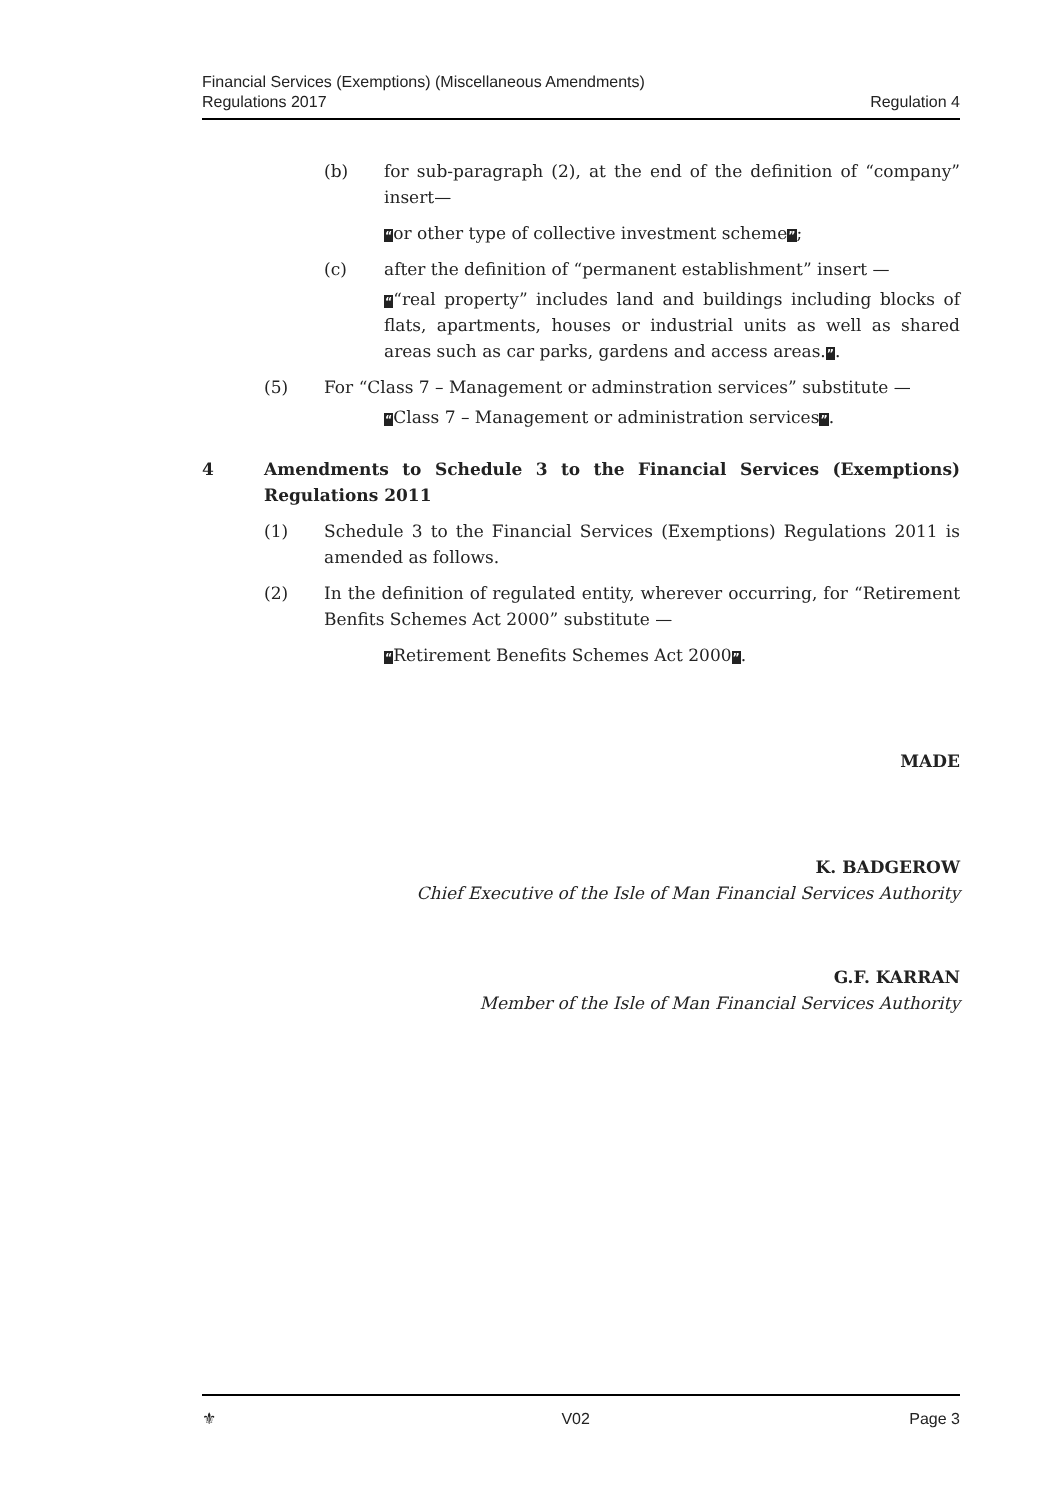Financial Services (Exemptions) (Miscellaneous Amendments)
Regulations 2017
Regulation 4
(b) for sub-paragraph (2), at the end of the definition of “company” insert—
“or other type of collective investment scheme”;
(c) after the definition of “permanent establishment” insert —
““real property” includes land and buildings including blocks of flats, apartments, houses or industrial units as well as shared areas such as car parks, gardens and access areas.”.
(5) For “Class 7 – Management or adminstration services” substitute —
“Class 7 – Management or administration services”.
4 Amendments to Schedule 3 to the Financial Services (Exemptions) Regulations 2011
(1) Schedule 3 to the Financial Services (Exemptions) Regulations 2011 is amended as follows.
(2) In the definition of regulated entity, wherever occurring, for “Retirement Benfits Schemes Act 2000” substitute —
“Retirement Benefits Schemes Act 2000”.
MADE
K. BADGEROW
Chief Executive of the Isle of Man Financial Services Authority
G.F. KARRAN
Member of the Isle of Man Financial Services Authority
⚜ V02 Page 3